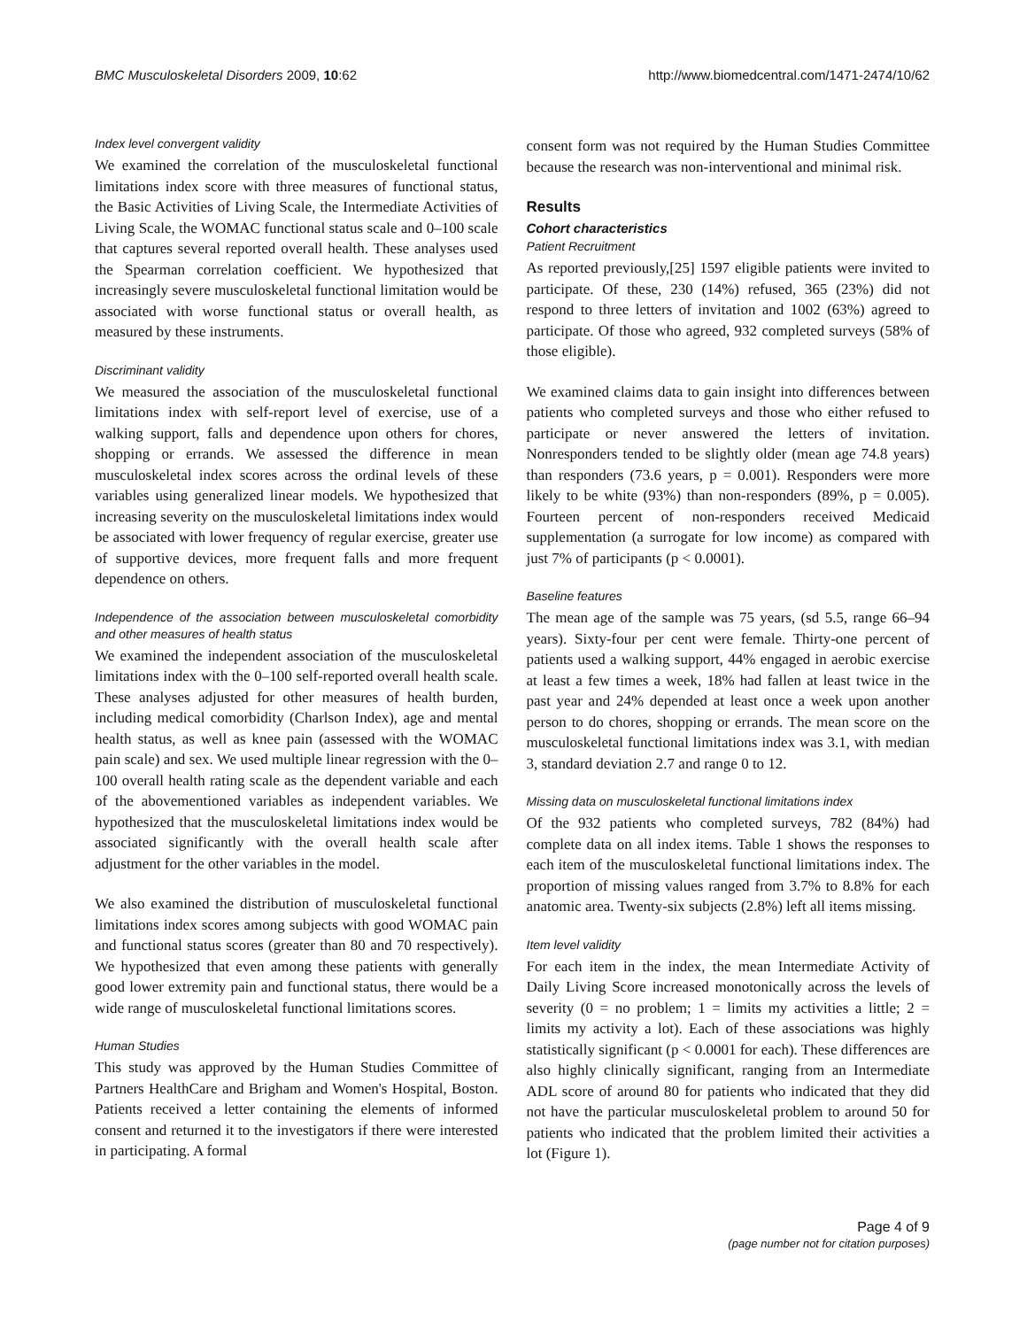BMC Musculoskeletal Disorders 2009, 10:62 http://www.biomedcentral.com/1471-2474/10/62
Index level convergent validity
We examined the correlation of the musculoskeletal functional limitations index score with three measures of functional status, the Basic Activities of Living Scale, the Intermediate Activities of Living Scale, the WOMAC functional status scale and 0–100 scale that captures several reported overall health. These analyses used the Spearman correlation coefficient. We hypothesized that increasingly severe musculoskeletal functional limitation would be associated with worse functional status or overall health, as measured by these instruments.
Discriminant validity
We measured the association of the musculoskeletal functional limitations index with self-report level of exercise, use of a walking support, falls and dependence upon others for chores, shopping or errands. We assessed the difference in mean musculoskeletal index scores across the ordinal levels of these variables using generalized linear models. We hypothesized that increasing severity on the musculoskeletal limitations index would be associated with lower frequency of regular exercise, greater use of supportive devices, more frequent falls and more frequent dependence on others.
Independence of the association between musculoskeletal comorbidity and other measures of health status
We examined the independent association of the musculoskeletal limitations index with the 0–100 self-reported overall health scale. These analyses adjusted for other measures of health burden, including medical comorbidity (Charlson Index), age and mental health status, as well as knee pain (assessed with the WOMAC pain scale) and sex. We used multiple linear regression with the 0–100 overall health rating scale as the dependent variable and each of the abovementioned variables as independent variables. We hypothesized that the musculoskeletal limitations index would be associated significantly with the overall health scale after adjustment for the other variables in the model.
We also examined the distribution of musculoskeletal functional limitations index scores among subjects with good WOMAC pain and functional status scores (greater than 80 and 70 respectively). We hypothesized that even among these patients with generally good lower extremity pain and functional status, there would be a wide range of musculoskeletal functional limitations scores.
Human Studies
This study was approved by the Human Studies Committee of Partners HealthCare and Brigham and Women's Hospital, Boston. Patients received a letter containing the elements of informed consent and returned it to the investigators if there were interested in participating. A formal
consent form was not required by the Human Studies Committee because the research was non-interventional and minimal risk.
Results
Cohort characteristics
Patient Recruitment
As reported previously,[25] 1597 eligible patients were invited to participate. Of these, 230 (14%) refused, 365 (23%) did not respond to three letters of invitation and 1002 (63%) agreed to participate. Of those who agreed, 932 completed surveys (58% of those eligible).
We examined claims data to gain insight into differences between patients who completed surveys and those who either refused to participate or never answered the letters of invitation. Nonresponders tended to be slightly older (mean age 74.8 years) than responders (73.6 years, p = 0.001). Responders were more likely to be white (93%) than non-responders (89%, p = 0.005). Fourteen percent of non-responders received Medicaid supplementation (a surrogate for low income) as compared with just 7% of participants (p < 0.0001).
Baseline features
The mean age of the sample was 75 years, (sd 5.5, range 66–94 years). Sixty-four per cent were female. Thirty-one percent of patients used a walking support, 44% engaged in aerobic exercise at least a few times a week, 18% had fallen at least twice in the past year and 24% depended at least once a week upon another person to do chores, shopping or errands. The mean score on the musculoskeletal functional limitations index was 3.1, with median 3, standard deviation 2.7 and range 0 to 12.
Missing data on musculoskeletal functional limitations index
Of the 932 patients who completed surveys, 782 (84%) had complete data on all index items. Table 1 shows the responses to each item of the musculoskeletal functional limitations index. The proportion of missing values ranged from 3.7% to 8.8% for each anatomic area. Twenty-six subjects (2.8%) left all items missing.
Item level validity
For each item in the index, the mean Intermediate Activity of Daily Living Score increased monotonically across the levels of severity (0 = no problem; 1 = limits my activities a little; 2 = limits my activity a lot). Each of these associations was highly statistically significant (p < 0.0001 for each). These differences are also highly clinically significant, ranging from an Intermediate ADL score of around 80 for patients who indicated that they did not have the particular musculoskeletal problem to around 50 for patients who indicated that the problem limited their activities a lot (Figure 1).
Page 4 of 9
(page number not for citation purposes)